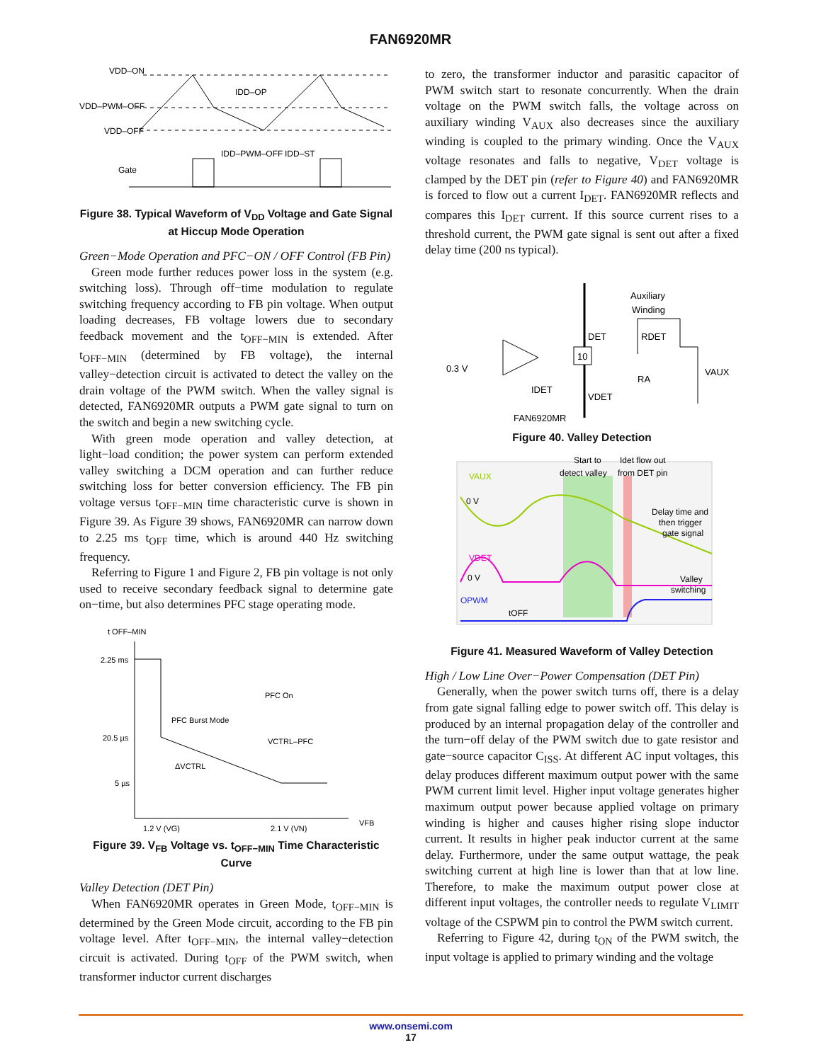FAN6920MR
VDD–ON
VDD–PWM–OFF
VDD–OFF
IDD–OP
IDD–PWM–OFF
IDD–ST
Gate
Figure 38. Typical Waveform of V<sub>DD</sub> Voltage and Gate Signal at Hiccup Mode Operation
Green−Mode Operation and PFC−ON / OFF Control (FB Pin)
Green mode further reduces power loss in the system (e.g. switching loss). Through off−time modulation to regulate switching frequency according to FB pin voltage. When output loading decreases, FB voltage lowers due to secondary feedback movement and the t<sub>OFF−MIN</sub> is extended. After t<sub>OFF−MIN</sub> (determined by FB voltage), the internal valley−detection circuit is activated to detect the valley on the drain voltage of the PWM switch. When the valley signal is detected, FAN6920MR outputs a PWM gate signal to turn on the switch and begin a new switching cycle.
With green mode operation and valley detection, at light−load condition; the power system can perform extended valley switching a DCM operation and can further reduce switching loss for better conversion efficiency. The FB pin voltage versus t<sub>OFF−MIN</sub> time characteristic curve is shown in Figure 39. As Figure 39 shows, FAN6920MR can narrow down to 2.25 ms t<sub>OFF</sub> time, which is around 440 Hz switching frequency.
Referring to Figure 1 and Figure 2, FB pin voltage is not only used to receive secondary feedback signal to determine gate on−time, but also determines PFC stage operating mode.
t OFF–MIN
2.25 ms
20.5 µs
5 µs
1.2 V (VG)
2.1 V (VN)
VFB
PFC On
PFC Burst Mode
VCTRL–PFC
ΔVCTRL
Figure 39. V<sub>FB</sub> Voltage vs. t<sub>OFF−MIN</sub> Time Characteristic Curve
Valley Detection (DET Pin)
When FAN6920MR operates in Green Mode, t<sub>OFF−MIN</sub> is determined by the Green Mode circuit, according to the FB pin voltage level. After t<sub>OFF−MIN</sub>, the internal valley−detection circuit is activated. During t<sub>OFF</sub> of the PWM switch, when transformer inductor current discharges
to zero, the transformer inductor and parasitic capacitor of PWM switch start to resonate concurrently. When the drain voltage on the PWM switch falls, the voltage across on auxiliary winding V<sub>AUX</sub> also decreases since the auxiliary winding is coupled to the primary winding. Once the V<sub>AUX</sub> voltage resonates and falls to negative, V<sub>DET</sub> voltage is clamped by the DET pin (refer to Figure 40) and FAN6920MR is forced to flow out a current I<sub>DET</sub>. FAN6920MR reflects and compares this I<sub>DET</sub> current. If this source current rises to a threshold current, the PWM gate signal is sent out after a fixed delay time (200 ns typical).
Auxiliary
Winding
DET
10
RDET
RA
VAUX
0.3 V
IDET
VDET
FAN6920MR
Figure 40. Valley Detection
VAUX
VDET
OPWM
0 V
0 V
tOFF
Start to
detect valley
Idet flow out
from DET pin
Delay time and
then trigger
gate signal
Valley
switching
Figure 41. Measured Waveform of Valley Detection
High / Low Line Over−Power Compensation (DET Pin)
Generally, when the power switch turns off, there is a delay from gate signal falling edge to power switch off. This delay is produced by an internal propagation delay of the controller and the turn−off delay of the PWM switch due to gate resistor and gate−source capacitor C<sub>ISS</sub>. At different AC input voltages, this delay produces different maximum output power with the same PWM current limit level. Higher input voltage generates higher maximum output power because applied voltage on primary winding is higher and causes higher rising slope inductor current. It results in higher peak inductor current at the same delay. Furthermore, under the same output wattage, the peak switching current at high line is lower than that at low line. Therefore, to make the maximum output power close at different input voltages, the controller needs to regulate V<sub>LIMIT</sub> voltage of the CSPWM pin to control the PWM switch current.
Referring to Figure 42, during t<sub>ON</sub> of the PWM switch, the input voltage is applied to primary winding and the voltage
www.onsemi.com
17